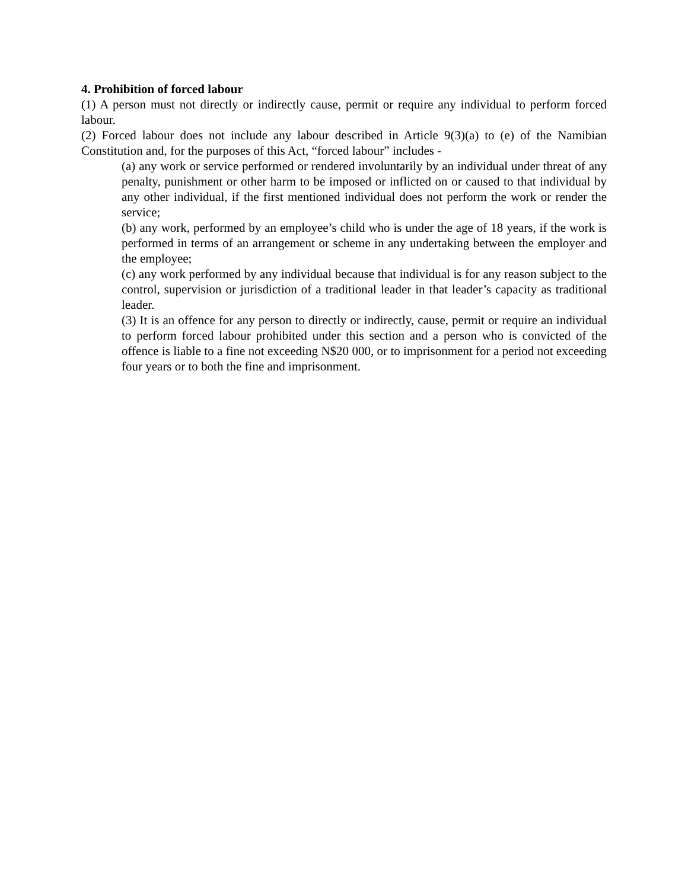4. Prohibition of forced labour
(1) A person must not directly or indirectly cause, permit or require any individual to perform forced labour.
(2) Forced labour does not include any labour described in Article 9(3)(a) to (e) of the Namibian Constitution and, for the purposes of this Act, “forced labour” includes -
(a) any work or service performed or rendered involuntarily by an individual under threat of any penalty, punishment or other harm to be imposed or inflicted on or caused to that individual by any other individual, if the first mentioned individual does not perform the work or render the service;
(b) any work, performed by an employee’s child who is under the age of 18 years, if the work is performed in terms of an arrangement or scheme in any undertaking between the employer and the employee;
(c) any work performed by any individual because that individual is for any reason subject to the control, supervision or jurisdiction of a traditional leader in that leader’s capacity as traditional leader.
(3) It is an offence for any person to directly or indirectly, cause, permit or require an individual to perform forced labour prohibited under this section and a person who is convicted of the offence is liable to a fine not exceeding N$20 000, or to imprisonment for a period not exceeding four years or to both the fine and imprisonment.